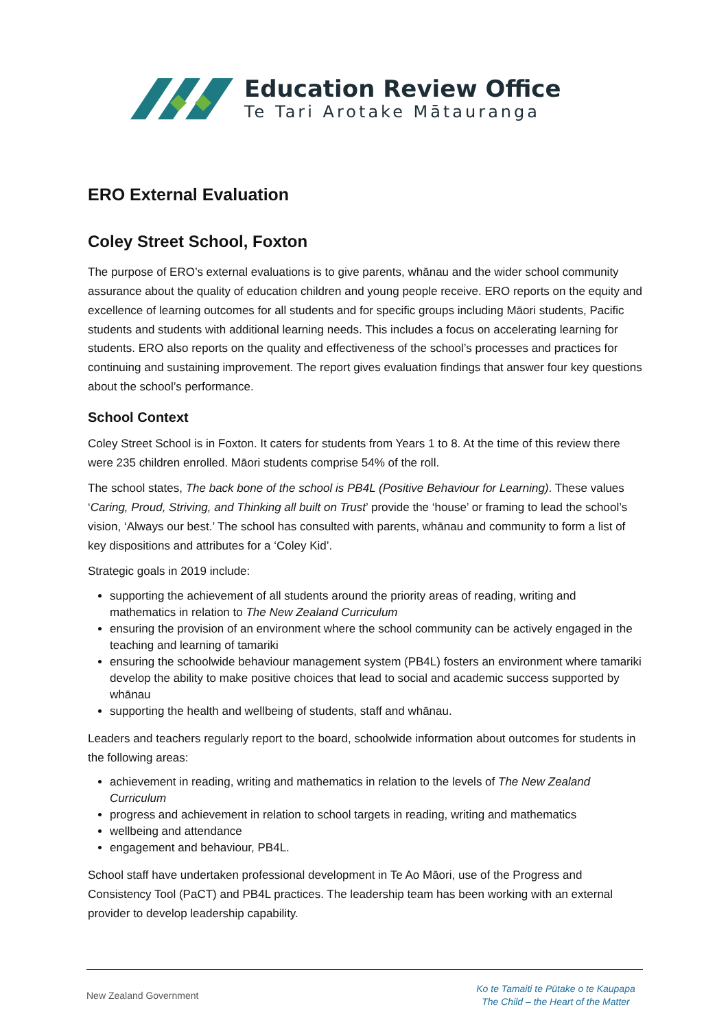Education Review Office
Te Tari Arotake Mātauranga
ERO External Evaluation
Coley Street School, Foxton
The purpose of ERO’s external evaluations is to give parents, whānau and the wider school community assurance about the quality of education children and young people receive. ERO reports on the equity and excellence of learning outcomes for all students and for specific groups including Māori students, Pacific students and students with additional learning needs. This includes a focus on accelerating learning for students. ERO also reports on the quality and effectiveness of the school’s processes and practices for continuing and sustaining improvement. The report gives evaluation findings that answer four key questions about the school’s performance.
School Context
Coley Street School is in Foxton. It caters for students from Years 1 to 8. At the time of this review there were 235 children enrolled. Māori students comprise 54% of the roll.
The school states, The back bone of the school is PB4L (Positive Behaviour for Learning). These values ‘Caring, Proud, Striving, and Thinking all built on Trust’ provide the ‘house’ or framing to lead the school’s vision, ‘Always our best.’ The school has consulted with parents, whānau and community to form a list of key dispositions and attributes for a ‘Coley Kid’.
Strategic goals in 2019 include:
supporting the achievement of all students around the priority areas of reading, writing and mathematics in relation to The New Zealand Curriculum
ensuring the provision of an environment where the school community can be actively engaged in the teaching and learning of tamariki
ensuring the schoolwide behaviour management system (PB4L) fosters an environment where tamariki develop the ability to make positive choices that lead to social and academic success supported by whānau
supporting the health and wellbeing of students, staff and whānau.
Leaders and teachers regularly report to the board, schoolwide information about outcomes for students in the following areas:
achievement in reading, writing and mathematics in relation to the levels of The New Zealand Curriculum
progress and achievement in relation to school targets in reading, writing and mathematics
wellbeing and attendance
engagement and behaviour, PB4L.
School staff have undertaken professional development in Te Ao Māori, use of the Progress and Consistency Tool (PaCT) and PB4L practices. The leadership team has been working with an external provider to develop leadership capability.
New Zealand Government
Ko te Tamaiti te Pūtake o te Kaupapa
The Child – the Heart of the Matter